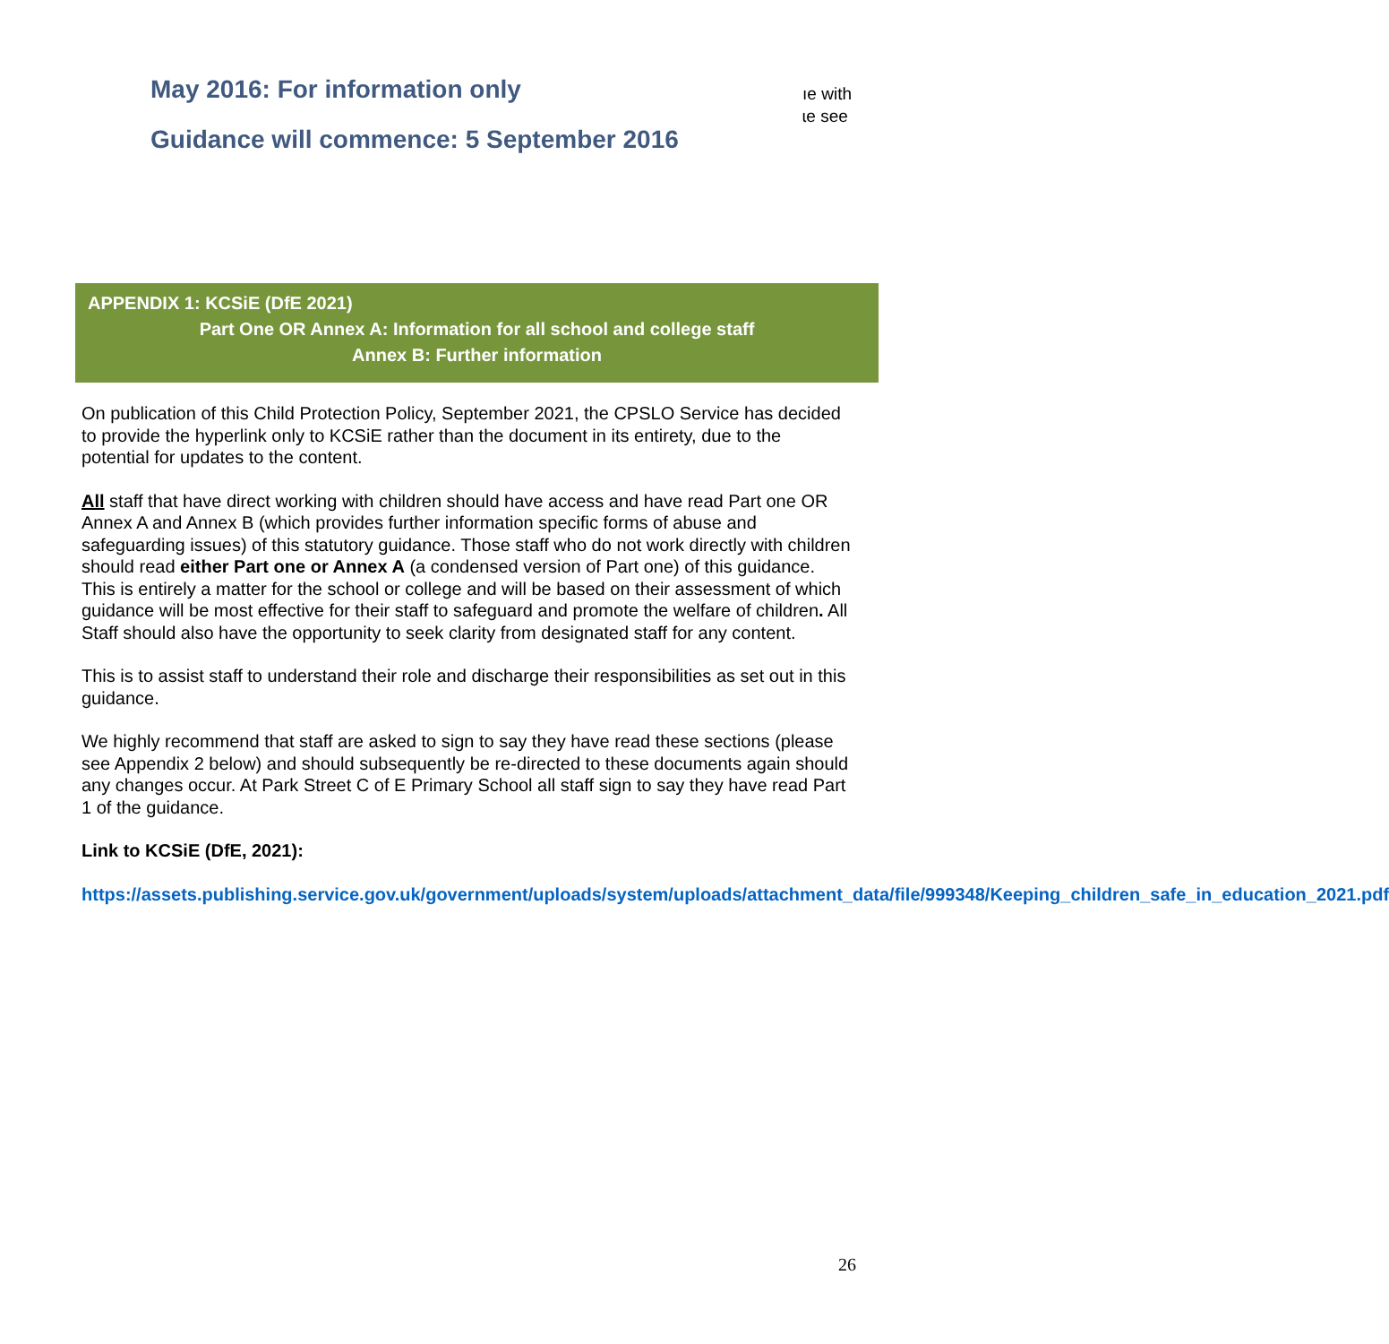May 2016: For information only
Guidance will commence: 5 September 2016
ıe with
ɩe see
APPENDIX 1: KCSiE (DfE 2021)
Part One OR Annex A: Information for all school and college staff
Annex B: Further information
On publication of this Child Protection Policy, September 2021, the CPSLO Service has decided to provide the hyperlink only to KCSiE rather than the document in its entirety, due to the potential for updates to the content.
All staff that have direct working with children should have access and have read Part one OR Annex A and Annex B (which provides further information specific forms of abuse and safeguarding issues) of this statutory guidance. Those staff who do not work directly with children should read either Part one or Annex A (a condensed version of Part one) of this guidance. This is entirely a matter for the school or college and will be based on their assessment of which guidance will be most effective for their staff to safeguard and promote the welfare of children. All Staff should also have the opportunity to seek clarity from designated staff for any content.
This is to assist staff to understand their role and discharge their responsibilities as set out in this guidance.
We highly recommend that staff are asked to sign to say they have read these sections (please see Appendix 2 below) and should subsequently be re-directed to these documents again should any changes occur. At Park Street C of E Primary School all staff sign to say they have read Part 1 of the guidance.
Link to KCSiE (DfE, 2021):
https://assets.publishing.service.gov.uk/government/uploads/system/uploads/attachment_data/file/999348/Keeping_children_safe_in_education_2021.pdf
26